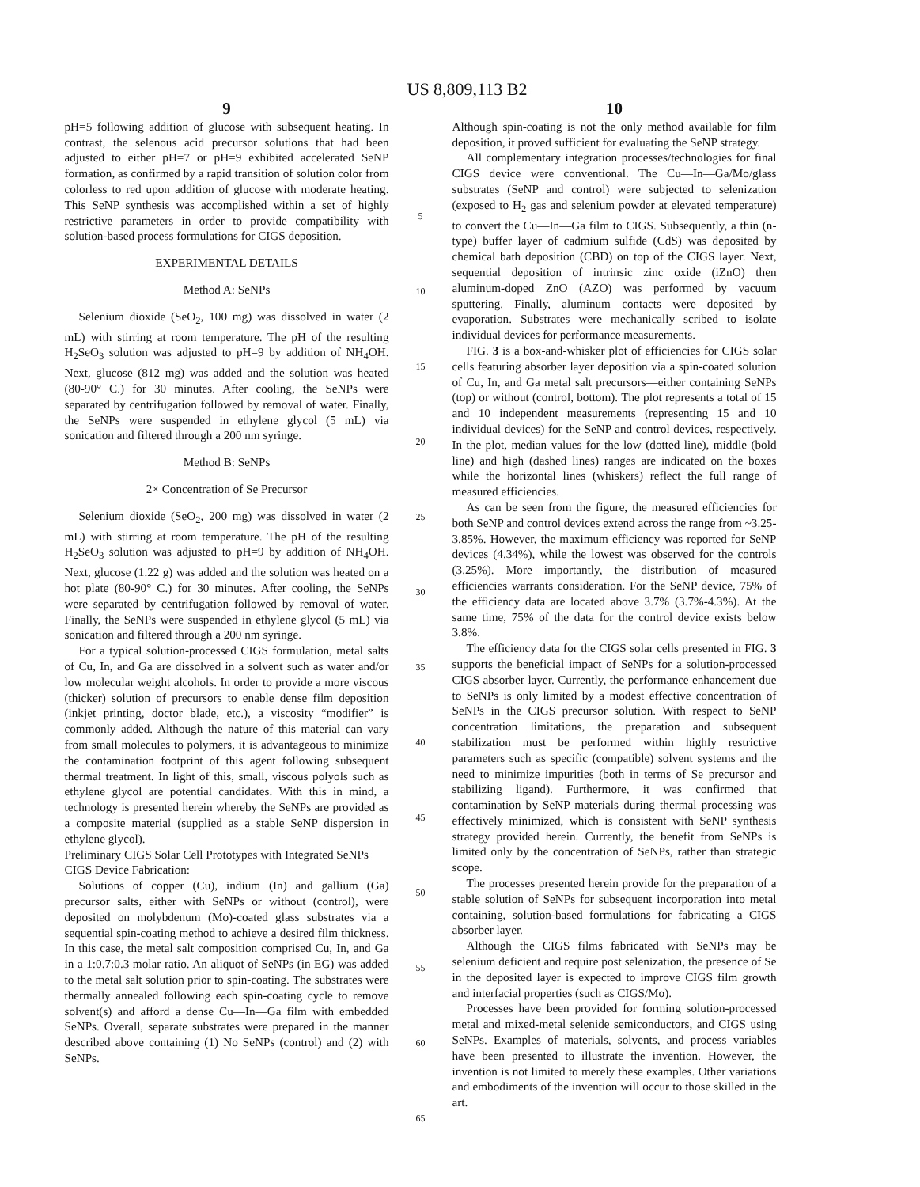US 8,809,113 B2
9
pH=5 following addition of glucose with subsequent heating. In contrast, the selenous acid precursor solutions that had been adjusted to either pH=7 or pH=9 exhibited accelerated SeNP formation, as confirmed by a rapid transition of solution color from colorless to red upon addition of glucose with moderate heating. This SeNP synthesis was accomplished within a set of highly restrictive parameters in order to provide compatibility with solution-based process formulations for CIGS deposition.
EXPERIMENTAL DETAILS
Method A: SeNPs
Selenium dioxide (SeO<sub>2</sub>, 100 mg) was dissolved in water (2 mL) with stirring at room temperature. The pH of the resulting H<sub>2</sub>SeO<sub>3</sub> solution was adjusted to pH=9 by addition of NH<sub>4</sub>OH. Next, glucose (812 mg) was added and the solution was heated (80-90° C.) for 30 minutes. After cooling, the SeNPs were separated by centrifugation followed by removal of water. Finally, the SeNPs were suspended in ethylene glycol (5 mL) via sonication and filtered through a 200 nm syringe.
Method B: SeNPs
2× Concentration of Se Precursor
Selenium dioxide (SeO<sub>2</sub>, 200 mg) was dissolved in water (2 mL) with stirring at room temperature. The pH of the resulting H<sub>2</sub>SeO<sub>3</sub> solution was adjusted to pH=9 by addition of NH<sub>4</sub>OH. Next, glucose (1.22 g) was added and the solution was heated on a hot plate (80-90° C.) for 30 minutes. After cooling, the SeNPs were separated by centrifugation followed by removal of water. Finally, the SeNPs were suspended in ethylene glycol (5 mL) via sonication and filtered through a 200 nm syringe.
For a typical solution-processed CIGS formulation, metal salts of Cu, In, and Ga are dissolved in a solvent such as water and/or low molecular weight alcohols. In order to provide a more viscous (thicker) solution of precursors to enable dense film deposition (inkjet printing, doctor blade, etc.), a viscosity “modifier” is commonly added. Although the nature of this material can vary from small molecules to polymers, it is advantageous to minimize the contamination footprint of this agent following subsequent thermal treatment. In light of this, small, viscous polyols such as ethylene glycol are potential candidates. With this in mind, a technology is presented herein whereby the SeNPs are provided as a composite material (supplied as a stable SeNP dispersion in ethylene glycol).
Preliminary CIGS Solar Cell Prototypes with Integrated SeNPs
CIGS Device Fabrication:
Solutions of copper (Cu), indium (In) and gallium (Ga) precursor salts, either with SeNPs or without (control), were deposited on molybdenum (Mo)-coated glass substrates via a sequential spin-coating method to achieve a desired film thickness. In this case, the metal salt composition comprised Cu, In, and Ga in a 1:0.7:0.3 molar ratio. An aliquot of SeNPs (in EG) was added to the metal salt solution prior to spin-coating. The substrates were thermally annealed following each spin-coating cycle to remove solvent(s) and afford a dense Cu—In—Ga film with embedded SeNPs. Overall, separate substrates were prepared in the manner described above containing (1) No SeNPs (control) and (2) with SeNPs.
5
10
15
20
25
30
35
40
45
50
55
60
65
10
Although spin-coating is not the only method available for film deposition, it proved sufficient for evaluating the SeNP strategy.
All complementary integration processes/technologies for final CIGS device were conventional. The Cu—In—Ga/Mo/glass substrates (SeNP and control) were subjected to selenization (exposed to H<sub>2</sub> gas and selenium powder at elevated temperature) to convert the Cu—In—Ga film to CIGS. Subsequently, a thin (n-type) buffer layer of cadmium sulfide (CdS) was deposited by chemical bath deposition (CBD) on top of the CIGS layer. Next, sequential deposition of intrinsic zinc oxide (iZnO) then aluminum-doped ZnO (AZO) was performed by vacuum sputtering. Finally, aluminum contacts were deposited by evaporation. Substrates were mechanically scribed to isolate individual devices for performance measurements.
FIG. 3 is a box-and-whisker plot of efficiencies for CIGS solar cells featuring absorber layer deposition via a spin-coated solution of Cu, In, and Ga metal salt precursors—either containing SeNPs (top) or without (control, bottom). The plot represents a total of 15 and 10 independent measurements (representing 15 and 10 individual devices) for the SeNP and control devices, respectively. In the plot, median values for the low (dotted line), middle (bold line) and high (dashed lines) ranges are indicated on the boxes while the horizontal lines (whiskers) reflect the full range of measured efficiencies.
As can be seen from the figure, the measured efficiencies for both SeNP and control devices extend across the range from ~3.25-3.85%. However, the maximum efficiency was reported for SeNP devices (4.34%), while the lowest was observed for the controls (3.25%). More importantly, the distribution of measured efficiencies warrants consideration. For the SeNP device, 75% of the efficiency data are located above 3.7% (3.7%-4.3%). At the same time, 75% of the data for the control device exists below 3.8%.
The efficiency data for the CIGS solar cells presented in FIG. 3 supports the beneficial impact of SeNPs for a solution-processed CIGS absorber layer. Currently, the performance enhancement due to SeNPs is only limited by a modest effective concentration of SeNPs in the CIGS precursor solution. With respect to SeNP concentration limitations, the preparation and subsequent stabilization must be performed within highly restrictive parameters such as specific (compatible) solvent systems and the need to minimize impurities (both in terms of Se precursor and stabilizing ligand). Furthermore, it was confirmed that contamination by SeNP materials during thermal processing was effectively minimized, which is consistent with SeNP synthesis strategy provided herein. Currently, the benefit from SeNPs is limited only by the concentration of SeNPs, rather than strategic scope.
The processes presented herein provide for the preparation of a stable solution of SeNPs for subsequent incorporation into metal containing, solution-based formulations for fabricating a CIGS absorber layer.
Although the CIGS films fabricated with SeNPs may be selenium deficient and require post selenization, the presence of Se in the deposited layer is expected to improve CIGS film growth and interfacial properties (such as CIGS/Mo).
Processes have been provided for forming solution-processed metal and mixed-metal selenide semiconductors, and CIGS using SeNPs. Examples of materials, solvents, and process variables have been presented to illustrate the invention. However, the invention is not limited to merely these examples. Other variations and embodiments of the invention will occur to those skilled in the art.